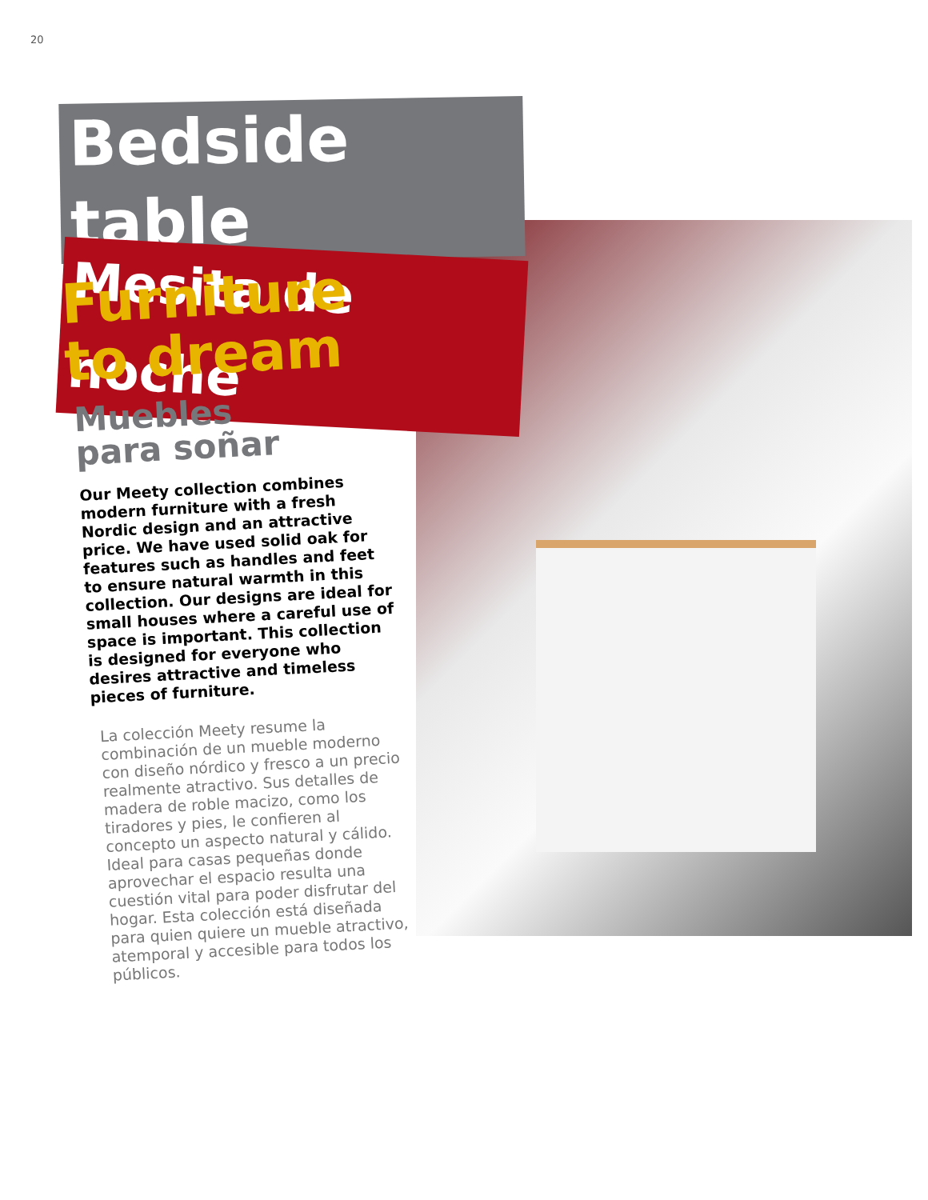20
Bedside table
Mesita de noche
Furniture
to dream
Muebles
para soñar
Our Meety collection combines modern furniture with a fresh Nordic design and an attractive price. We have used solid oak for features such as handles and feet to ensure natural warmth in this collection. Our designs are ideal for small houses where a careful use of space is important. This collection is designed for everyone who desires attractive and timeless pieces of furniture.
La colección Meety resume la combinación de un mueble moderno con diseño nórdico y fresco a un precio realmente atractivo. Sus detalles de madera de roble macizo, como los tiradores y pies, le confieren al concepto un aspecto natural y cálido. Ideal para casas pequeñas donde aprovechar el espacio resulta una cuestión vital para poder disfrutar del hogar. Esta colección está diseñada para quien quiere un mueble atractivo, atemporal y accesible para todos los públicos.